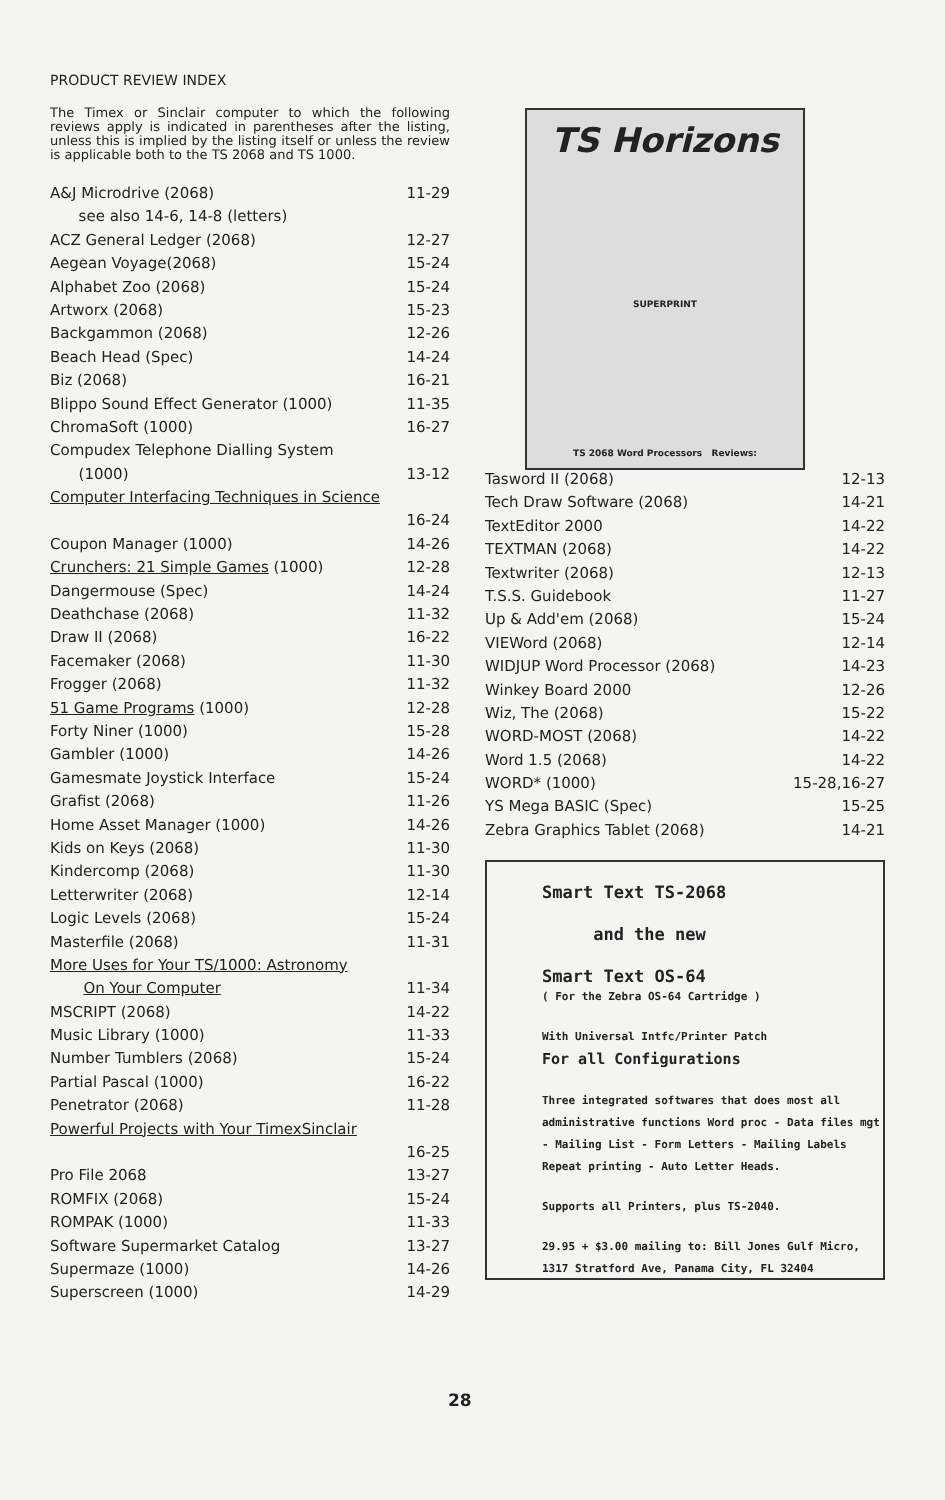PRODUCT REVIEW INDEX
The Timex or Sinclair computer to which the following reviews apply is indicated in parentheses after the listing, unless this is implied by the listing itself or unless the review is applicable both to the TS 2068 and TS 1000.
| A&J Microdrive (2068) | 11-29 |
| see also 14-6, 14-8 (letters) | |
| ACZ General Ledger (2068) | 12-27 |
| Aegean Voyage(2068) | 15-24 |
| Alphabet Zoo (2068) | 15-24 |
| Artworx (2068) | 15-23 |
| Backgammon (2068) | 12-26 |
| Beach Head (Spec) | 14-24 |
| Biz (2068) | 16-21 |
| Blippo Sound Effect Generator (1000) | 11-35 |
| ChromaSoft (1000) | 16-27 |
| Compudex Telephone Dialling System | |
| (1000) | 13-12 |
| Computer Interfacing Techniques in Science | |
| | 16-24 |
| Coupon Manager (1000) | 14-26 |
| Crunchers: 21 Simple Games (1000) | 12-28 |
| Dangermouse (Spec) | 14-24 |
| Deathchase (2068) | 11-32 |
| Draw II (2068) | 16-22 |
| Facemaker (2068) | 11-30 |
| Frogger (2068) | 11-32 |
| 51 Game Programs (1000) | 12-28 |
| Forty Niner (1000) | 15-28 |
| Gambler (1000) | 14-26 |
| Gamesmate Joystick Interface | 15-24 |
| Grafist (2068) | 11-26 |
| Home Asset Manager (1000) | 14-26 |
| Kids on Keys (2068) | 11-30 |
| Kindercomp (2068) | 11-30 |
| Letterwriter (2068) | 12-14 |
| Logic Levels (2068) | 15-24 |
| Masterfile (2068) | 11-31 |
| More Uses for Your TS/1000: Astronomy | |
| On Your Computer | 11-34 |
| MSCRIPT (2068) | 14-22 |
| Music Library (1000) | 11-33 |
| Number Tumblers (2068) | 15-24 |
| Partial Pascal (1000) | 16-22 |
| Penetrator (2068) | 11-28 |
| Powerful Projects with Your TimexSinclair | |
| | 16-25 |
| Pro File 2068 | 13-27 |
| ROMFIX (2068) | 15-24 |
| ROMPAK (1000) | 11-33 |
| Software Supermarket Catalog | 13-27 |
| Supermaze (1000) | 14-26 |
| Superscreen (1000) | 14-29 |
TS Horizons
SUPERPRINT
TS 2068 Word Processors Reviews:
| Tasword II (2068) | 12-13 |
| Tech Draw Software (2068) | 14-21 |
| TextEditor 2000 | 14-22 |
| TEXTMAN (2068) | 14-22 |
| Textwriter (2068) | 12-13 |
| T.S.S. Guidebook | 11-27 |
| Up & Add'em (2068) | 15-24 |
| VIEWord (2068) | 12-14 |
| WIDJUP Word Processor (2068) | 14-23 |
| Winkey Board 2000 | 12-26 |
| Wiz, The (2068) | 15-22 |
| WORD-MOST (2068) | 14-22 |
| Word 1.5 (2068) | 14-22 |
| WORD* (1000) | 15-28,16-27 |
| YS Mega BASIC (Spec) | 15-25 |
| Zebra Graphics Tablet (2068) | 14-21 |
Smart Text TS-2068
and the new
Smart Text OS-64
( For the Zebra OS-64 Cartridge )
With Universal Intfc/Printer Patch
For all Configurations
Three integrated softwares that does most all administrative functions Word proc - Data files mgt - Mailing List - Form Letters - Mailing Labels Repeat printing - Auto Letter Heads.
Supports all Printers, plus TS-2040.
29.95 + $3.00 mailing to: Bill Jones Gulf Micro, 1317 Stratford Ave, Panama City, FL 32404
28